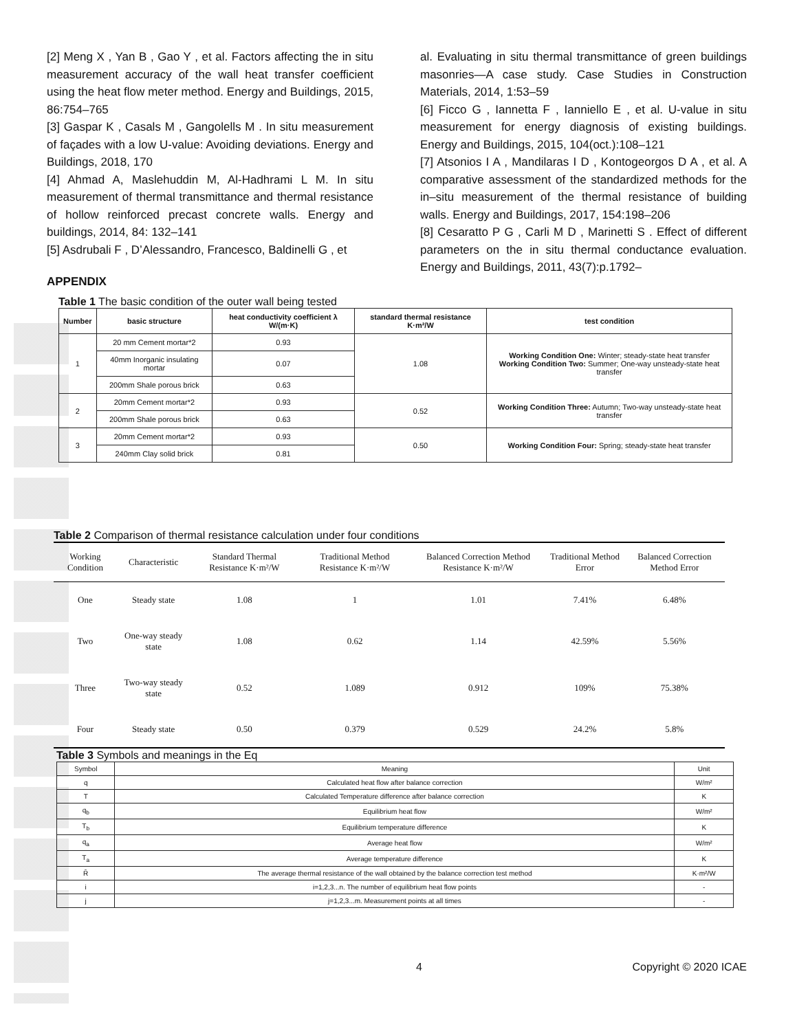[2] Meng X , Yan B , Gao Y , et al. Factors affecting the in situ measurement accuracy of the wall heat transfer coefficient using the heat flow meter method. Energy and Buildings, 2015, 86:754–765
[3] Gaspar K , Casals M , Gangolells M . In situ measurement of façades with a low U-value: Avoiding deviations. Energy and Buildings, 2018, 170
[4] Ahmad A, Maslehuddin M, Al-Hadhrami L M. In situ measurement of thermal transmittance and thermal resistance of hollow reinforced precast concrete walls. Energy and buildings, 2014, 84: 132–141
[5] Asdrubali F , D’Alessandro, Francesco, Baldinelli G , et
al. Evaluating in situ thermal transmittance of green buildings masonries—A case study. Case Studies in Construction Materials, 2014, 1:53–59
[6] Ficco G , Iannetta F , Ianniello E , et al. U-value in situ measurement for energy diagnosis of existing buildings. Energy and Buildings, 2015, 104(oct.):108–121
[7] Atsonios I A , Mandilaras I D , Kontogeorgos D A , et al. A comparative assessment of the standardized methods for the in–situ measurement of the thermal resistance of building walls. Energy and Buildings, 2017, 154:198–206
[8] Cesaratto P G , Carli M D , Marinetti S . Effect of different parameters on the in situ thermal conductance evaluation. Energy and Buildings, 2011, 43(7):p.1792–
APPENDIX
Table 1 The basic condition of the outer wall being tested
| Number | basic structure | heat conductivity coefficient λ W/(m·K) | standard thermal resistance K·m²/W | test condition |
| --- | --- | --- | --- | --- |
| 1 | 20 mm Cement mortar*2 | 0.93 | 1.08 | Working Condition One: Winter; steady-state heat transfer Working Condition Two: Summer; One-way unsteady-state heat transfer |
| | 40mm Inorganic insulating mortar | 0.07 | | |
| | 200mm Shale porous brick | 0.63 | | |
| 2 | 20mm Cement mortar*2 | 0.93 | 0.52 | Working Condition Three: Autumn; Two-way unsteady-state heat transfer |
| | 200mm Shale porous brick | 0.63 | | |
| 3 | 20mm Cement mortar*2 | 0.93 | 0.50 | Working Condition Four: Spring; steady-state heat transfer |
| | 240mm Clay solid brick | 0.81 | | |
Table 2 Comparison of thermal resistance calculation under four conditions
| Working Condition | Characteristic | Standard Thermal Resistance K·m²/W | Traditional Method Resistance K·m²/W | Balanced Correction Method Resistance K·m²/W | Traditional Method Error | Balanced Correction Method Error |
| --- | --- | --- | --- | --- | --- | --- |
| One | Steady state | 1.08 | 1 | 1.01 | 7.41% | 6.48% |
| Two | One-way steady state | 1.08 | 0.62 | 1.14 | 42.59% | 5.56% |
| Three | Two-way steady state | 0.52 | 1.089 | 0.912 | 109% | 75.38% |
| Four | Steady state | 0.50 | 0.379 | 0.529 | 24.2% | 5.8% |
Table 3 Symbols and meanings in the Eq
| Symbol | Meaning | Unit |
| --- | --- | --- |
| q | Calculated heat flow after balance correction | W/m² |
| T | Calculated Temperature difference after balance correction | K |
| q<sub>b</sub> | Equilibrium heat flow | W/m² |
| T<sub>b</sub> | Equilibrium temperature difference | K |
| q<sub>a</sub> | Average heat flow | W/m² |
| T<sub>a</sub> | Average temperature difference | K |
| R̄ | The average thermal resistance of the wall obtained by the balance correction test method | K·m²/W |
| i | i=1,2,3...n. The number of equilibrium heat flow points | - |
| j | j=1,2,3...m. Measurement points at all times | - |
4 Copyright © 2020 ICAE